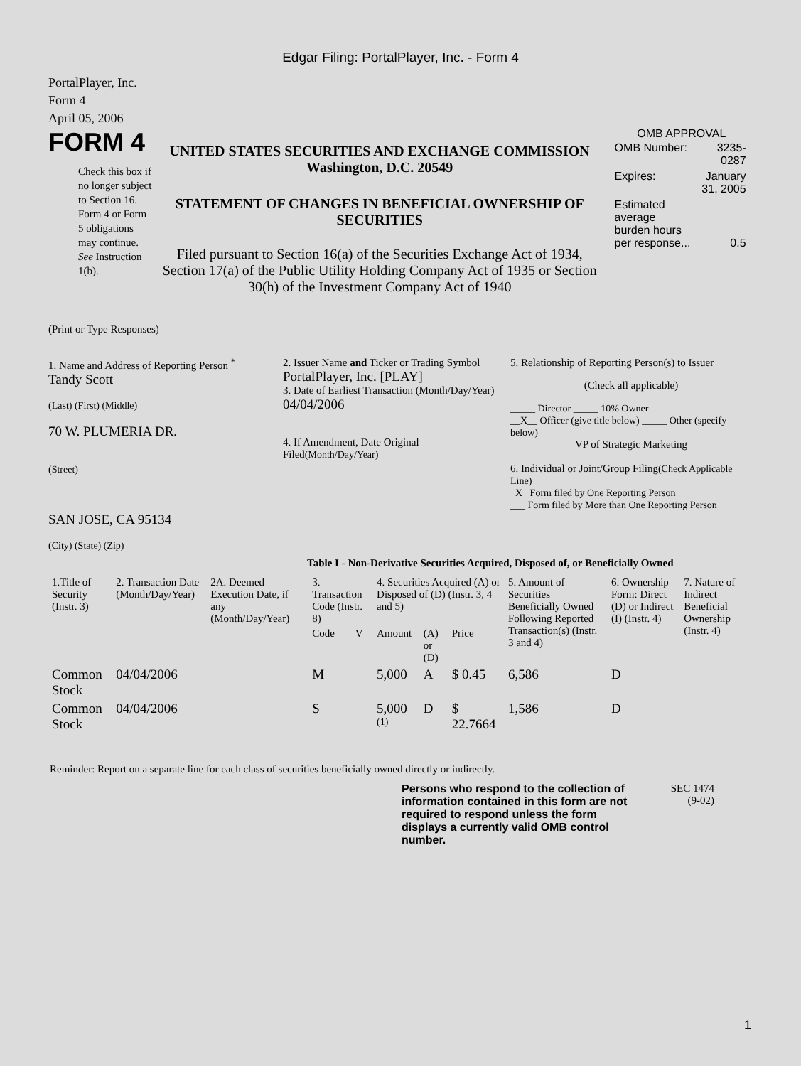Edgar Filing: PortalPlayer, Inc. - Form 4
PortalPlayer, Inc.
Form 4
April 05, 2006
FORM 4
Check this box if no longer subject to Section 16. Form 4 or Form 5 obligations may continue. See Instruction 1(b).
UNITED STATES SECURITIES AND EXCHANGE COMMISSION
Washington, D.C. 20549
STATEMENT OF CHANGES IN BENEFICIAL OWNERSHIP OF SECURITIES
Filed pursuant to Section 16(a) of the Securities Exchange Act of 1934, Section 17(a) of the Public Utility Holding Company Act of 1935 or Section 30(h) of the Investment Company Act of 1940
OMB APPROVAL
| OMB Number: | 3235-0287 |
| Expires: | January 31, 2005 |
| Estimated average burden hours per response... | 0.5 |
(Print or Type Responses)
1. Name and Address of Reporting Person <sup>*</sup>
Tandy Scott
(Last) (First) (Middle)
70 W. PLUMERIA DR.
(Street)
SAN JOSE, CA 95134
(City) (State) (Zip)
2. Issuer Name and Ticker or Trading Symbol
PortalPlayer, Inc. [PLAY]
3. Date of Earliest Transaction (Month/Day/Year)
04/04/2006
4. If Amendment, Date Original Filed(Month/Day/Year)
5. Relationship of Reporting Person(s) to Issuer
(Check all applicable)
_____ Director _____ 10% Owner
__X__ Officer (give title below) _____ Other (specify below)
VP of Strategic Marketing
6. Individual or Joint/Group Filing(Check Applicable Line)
_X_ Form filed by One Reporting Person
___ Form filed by More than One Reporting Person
Table I - Non-Derivative Securities Acquired, Disposed of, or Beneficially Owned
| 1.Title of Security (Instr. 3) | 2. Transaction Date (Month/Day/Year) | 2A. Deemed Execution Date, if any (Month/Day/Year) | 3. Transaction Code (Instr. 8) | | 4. Securities Acquired (A) or Disposed of (D) (Instr. 3, 4 and 5) | | | 5. Amount of Securities Beneficially Owned Following Reported Transaction(s) (Instr. 3 and 4) | 6. Ownership Form: Direct (D) or Indirect (I) (Instr. 4) | 7. Nature of Indirect Beneficial Ownership (Instr. 4) |
| --- | --- | --- | --- | --- | --- | --- | --- | --- | --- | --- |
| | | | Code | V | Amount | (A) or (D) | Price | | | |
| Common Stock | 04/04/2006 | | M | | 5,000 | A | $ 0.45 | 6,586 | D | |
| Common Stock | 04/04/2006 | | S | | 5,000 <sup>(1)</sup> | D | $ 22.7664 | 1,586 | D | |
Reminder: Report on a separate line for each class of securities beneficially owned directly or indirectly.
Persons who respond to the collection of information contained in this form are not required to respond unless the form displays a currently valid OMB control number.
SEC 1474
(9-02)
1